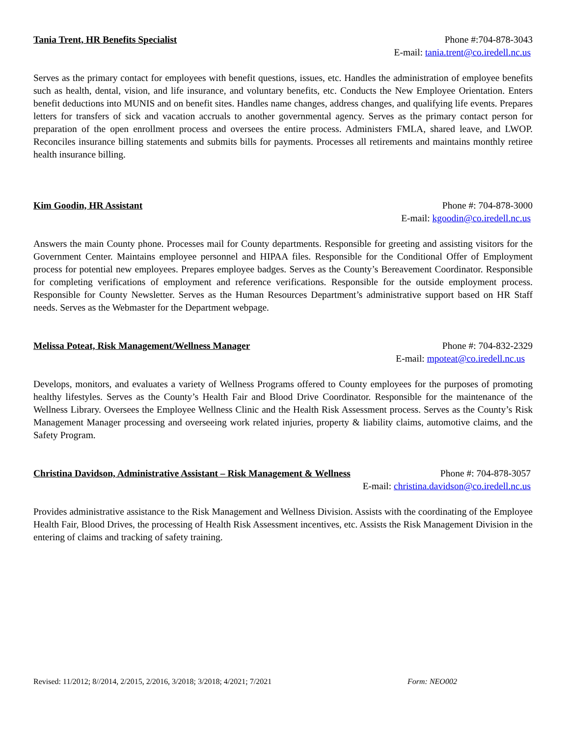Tania Trent, HR Benefits Specialist Phone #:704-878-3043
E-mail: tania.trent@co.iredell.nc.us
Serves as the primary contact for employees with benefit questions, issues, etc. Handles the administration of employee benefits such as health, dental, vision, and life insurance, and voluntary benefits, etc. Conducts the New Employee Orientation. Enters benefit deductions into MUNIS and on benefit sites. Handles name changes, address changes, and qualifying life events. Prepares letters for transfers of sick and vacation accruals to another governmental agency. Serves as the primary contact person for preparation of the open enrollment process and oversees the entire process. Administers FMLA, shared leave, and LWOP. Reconciles insurance billing statements and submits bills for payments. Processes all retirements and maintains monthly retiree health insurance billing.
Kim Goodin, HR Assistant Phone #: 704-878-3000
E-mail: kgoodin@co.iredell.nc.us
Answers the main County phone. Processes mail for County departments. Responsible for greeting and assisting visitors for the Government Center. Maintains employee personnel and HIPAA files. Responsible for the Conditional Offer of Employment process for potential new employees. Prepares employee badges. Serves as the County’s Bereavement Coordinator. Responsible for completing verifications of employment and reference verifications. Responsible for the outside employment process. Responsible for County Newsletter. Serves as the Human Resources Department’s administrative support based on HR Staff needs. Serves as the Webmaster for the Department webpage.
Melissa Poteat, Risk Management/Wellness Manager Phone #: 704-832-2329
E-mail: mpoteat@co.iredell.nc.us
Develops, monitors, and evaluates a variety of Wellness Programs offered to County employees for the purposes of promoting healthy lifestyles. Serves as the County’s Health Fair and Blood Drive Coordinator. Responsible for the maintenance of the Wellness Library. Oversees the Employee Wellness Clinic and the Health Risk Assessment process. Serves as the County’s Risk Management Manager processing and overseeing work related injuries, property & liability claims, automotive claims, and the Safety Program.
Christina Davidson, Administrative Assistant – Risk Management & Wellness Phone #: 704-878-3057
E-mail: christina.davidson@co.iredell.nc.us
Provides administrative assistance to the Risk Management and Wellness Division. Assists with the coordinating of the Employee Health Fair, Blood Drives, the processing of Health Risk Assessment incentives, etc. Assists the Risk Management Division in the entering of claims and tracking of safety training.
Revised: 11/2012; 8//2014, 2/2015, 2/2016, 3/2018; 3/2018; 4/2021; 7/2021 Form: NEO002